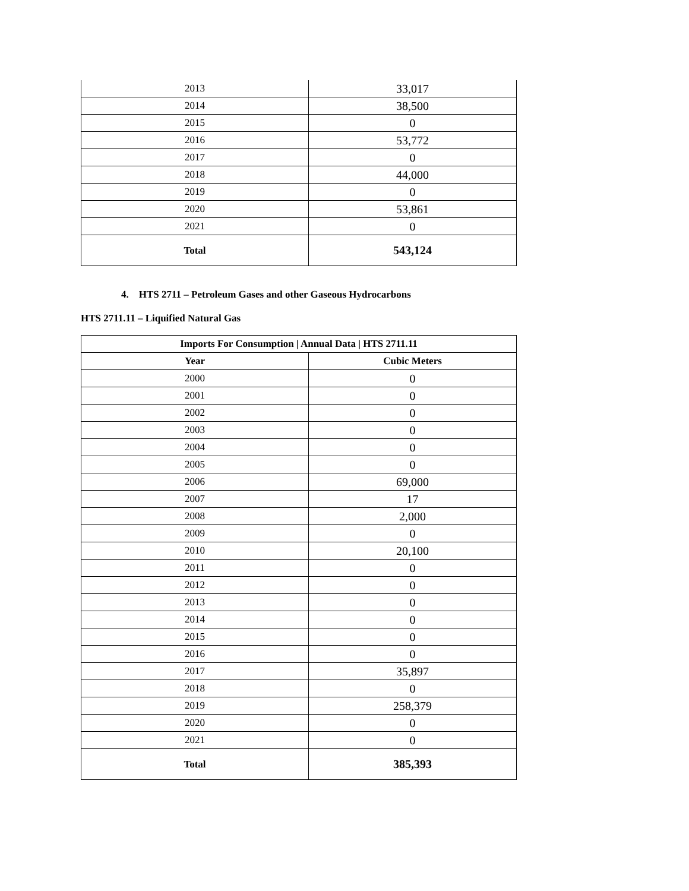| 2013 | 33,017 |
| 2014 | 38,500 |
| 2015 | 0 |
| 2016 | 53,772 |
| 2017 | 0 |
| 2018 | 44,000 |
| 2019 | 0 |
| 2020 | 53,861 |
| 2021 | 0 |
| Total | 543,124 |
4. HTS 2711 – Petroleum Gases and other Gaseous Hydrocarbons
HTS 2711.11 – Liquified Natural Gas
| Imports For Consumption / Annual Data / HTS 2711.11 | |
| --- | --- |
| Year | Cubic Meters |
| 2000 | 0 |
| 2001 | 0 |
| 2002 | 0 |
| 2003 | 0 |
| 2004 | 0 |
| 2005 | 0 |
| 2006 | 69,000 |
| 2007 | 17 |
| 2008 | 2,000 |
| 2009 | 0 |
| 2010 | 20,100 |
| 2011 | 0 |
| 2012 | 0 |
| 2013 | 0 |
| 2014 | 0 |
| 2015 | 0 |
| 2016 | 0 |
| 2017 | 35,897 |
| 2018 | 0 |
| 2019 | 258,379 |
| 2020 | 0 |
| 2021 | 0 |
| Total | 385,393 |